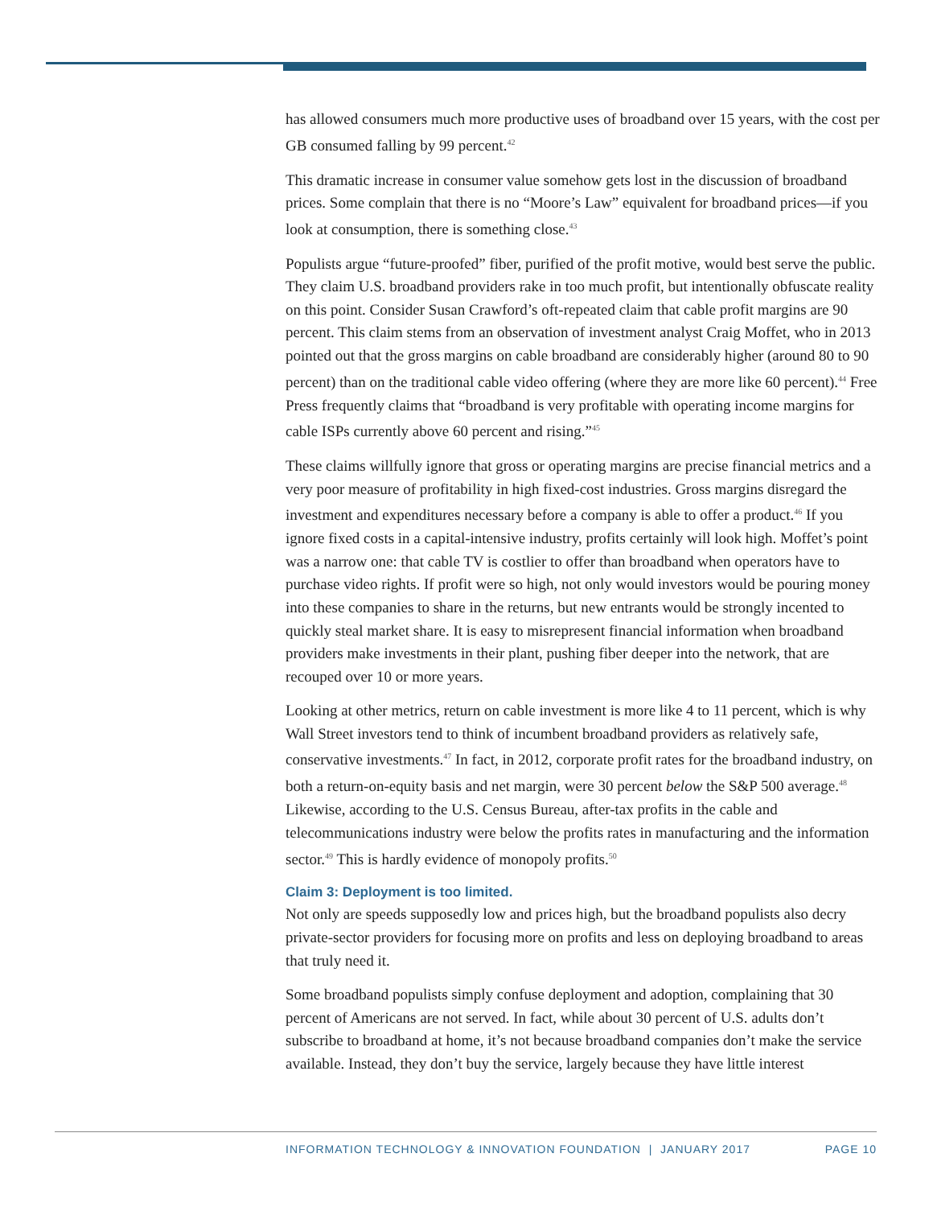has allowed consumers much more productive uses of broadband over 15 years, with the cost per GB consumed falling by 99 percent.<sup>42</sup>
This dramatic increase in consumer value somehow gets lost in the discussion of broadband prices. Some complain that there is no “Moore’s Law” equivalent for broadband prices—if you look at consumption, there is something close.<sup>43</sup>
Populists argue “future-proofed” fiber, purified of the profit motive, would best serve the public. They claim U.S. broadband providers rake in too much profit, but intentionally obfuscate reality on this point. Consider Susan Crawford’s oft-repeated claim that cable profit margins are 90 percent. This claim stems from an observation of investment analyst Craig Moffet, who in 2013 pointed out that the gross margins on cable broadband are considerably higher (around 80 to 90 percent) than on the traditional cable video offering (where they are more like 60 percent).<sup>44</sup> Free Press frequently claims that “broadband is very profitable with operating income margins for cable ISPs currently above 60 percent and rising.”<sup>45</sup>
These claims willfully ignore that gross or operating margins are precise financial metrics and a very poor measure of profitability in high fixed-cost industries. Gross margins disregard the investment and expenditures necessary before a company is able to offer a product.<sup>46</sup> If you ignore fixed costs in a capital-intensive industry, profits certainly will look high. Moffet’s point was a narrow one: that cable TV is costlier to offer than broadband when operators have to purchase video rights. If profit were so high, not only would investors would be pouring money into these companies to share in the returns, but new entrants would be strongly incented to quickly steal market share. It is easy to misrepresent financial information when broadband providers make investments in their plant, pushing fiber deeper into the network, that are recouped over 10 or more years.
Looking at other metrics, return on cable investment is more like 4 to 11 percent, which is why Wall Street investors tend to think of incumbent broadband providers as relatively safe, conservative investments.<sup>47</sup> In fact, in 2012, corporate profit rates for the broadband industry, on both a return-on-equity basis and net margin, were 30 percent below the S&P 500 average.<sup>48</sup> Likewise, according to the U.S. Census Bureau, after-tax profits in the cable and telecommunications industry were below the profits rates in manufacturing and the information sector.<sup>49</sup> This is hardly evidence of monopoly profits.<sup>50</sup>
Claim 3: Deployment is too limited.
Not only are speeds supposedly low and prices high, but the broadband populists also decry private-sector providers for focusing more on profits and less on deploying broadband to areas that truly need it.
Some broadband populists simply confuse deployment and adoption, complaining that 30 percent of Americans are not served. In fact, while about 30 percent of U.S. adults don’t subscribe to broadband at home, it’s not because broadband companies don’t make the service available. Instead, they don’t buy the service, largely because they have little interest
INFORMATION TECHNOLOGY & INNOVATION FOUNDATION | JANUARY 2017 PAGE 10